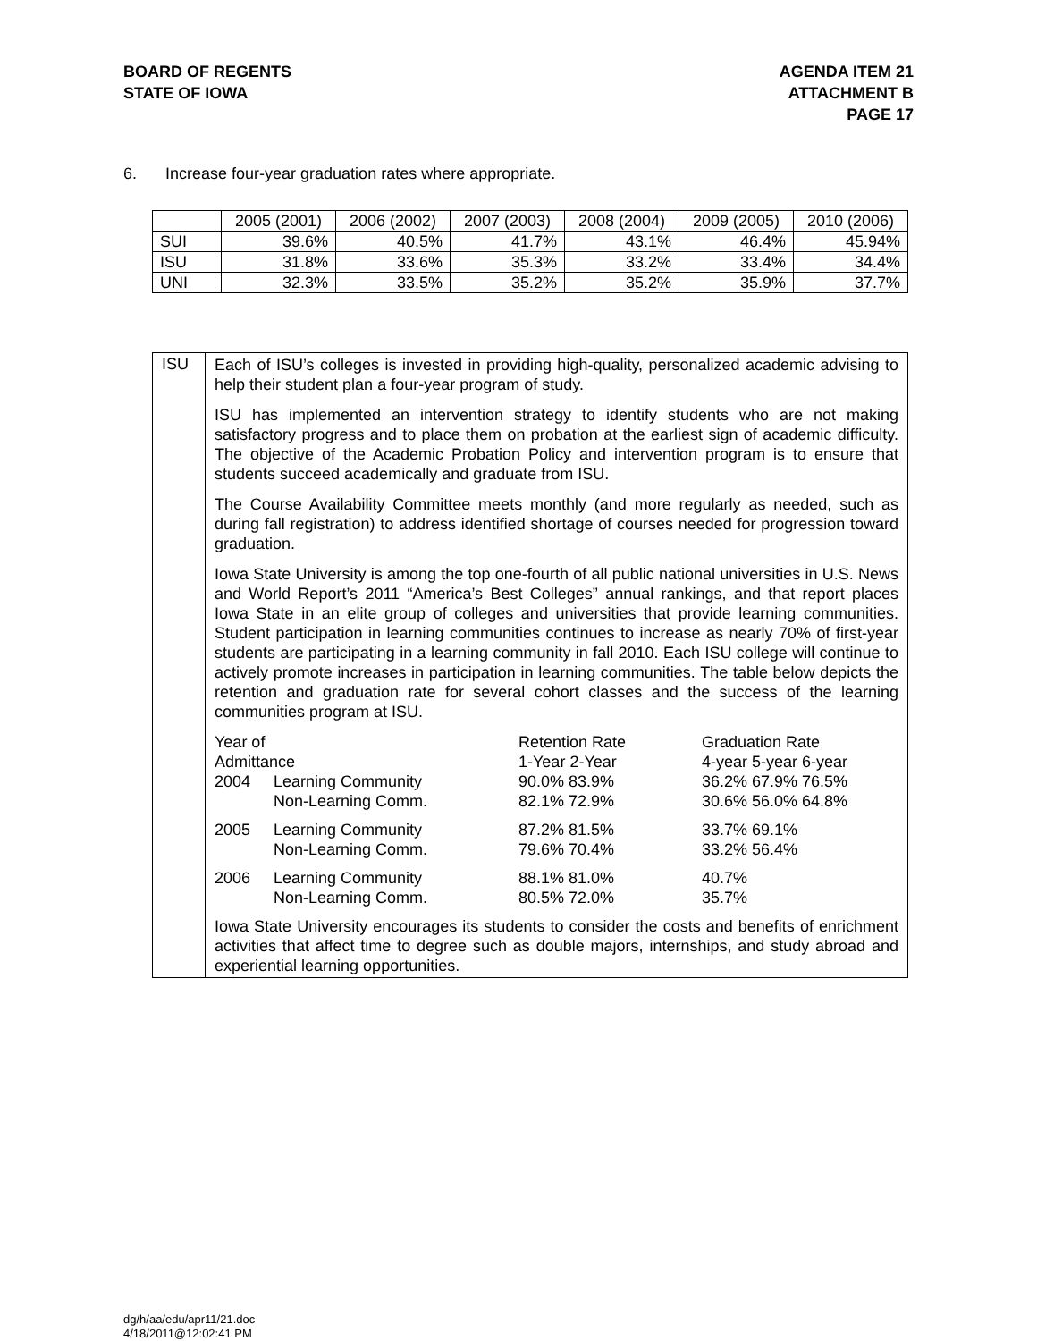BOARD OF REGENTS
STATE OF IOWA
AGENDA ITEM 21
ATTACHMENT B
PAGE 17
6. Increase four-year graduation rates where appropriate.
| | 2005 (2001) | 2006 (2002) | 2007 (2003) | 2008 (2004) | 2009 (2005) | 2010 (2006) |
| SUI | 39.6% | 40.5% | 41.7% | 43.1% | 46.4% | 45.94% |
| ISU | 31.8% | 33.6% | 35.3% | 33.2% | 33.4% | 34.4% |
| UNI | 32.3% | 33.5% | 35.2% | 35.2% | 35.9% | 37.7% |
| ISU | Each of ISU’s colleges is invested in providing high-quality, personalized academic advising to help their student plan a four-year program of study. ISU has implemented an intervention strategy to identify students who are not making satisfactory progress and to place them on probation at the earliest sign of academic difficulty. The objective of the Academic Probation Policy and intervention program is to ensure that students succeed academically and graduate from ISU. The Course Availability Committee meets monthly (and more regularly as needed, such as during fall registration) to address identified shortage of courses needed for progression toward graduation. Iowa State University is among the top one-fourth of all public national universities in U.S. News and World Report’s 2011 “America’s Best Colleges” annual rankings, and that report places Iowa State in an elite group of colleges and universities that provide learning communities. Student participation in learning communities continues to increase as nearly 70% of first-year students are participating in a learning community in fall 2010. Each ISU college will continue to actively promote increases in participation in learning communities. The table below depicts the retention and graduation rate for several cohort classes and the success of the learning communities program at ISU. / Year of Admittance / / Retention Rate 1-Year 2-Year / Graduation Rate 4-year 5-year 6-year / / 2004 / Learning Community Non-Learning Comm. / 90.0% 83.9% 82.1% 72.9% / 36.2% 67.9% 76.5% 30.6% 56.0% 64.8% / / 2005 / Learning Community Non-Learning Comm. / 87.2% 81.5% 79.6% 70.4% / 33.7% 69.1% 33.2% 56.4% / / 2006 / Learning Community Non-Learning Comm. / 88.1% 81.0% 80.5% 72.0% / 40.7% 35.7% / Iowa State University encourages its students to consider the costs and benefits of enrichment activities that affect time to degree such as double majors, internships, and study abroad and experiential learning opportunities. |
dg/h/aa/edu/apr11/21.doc
4/18/2011@12:02:41 PM